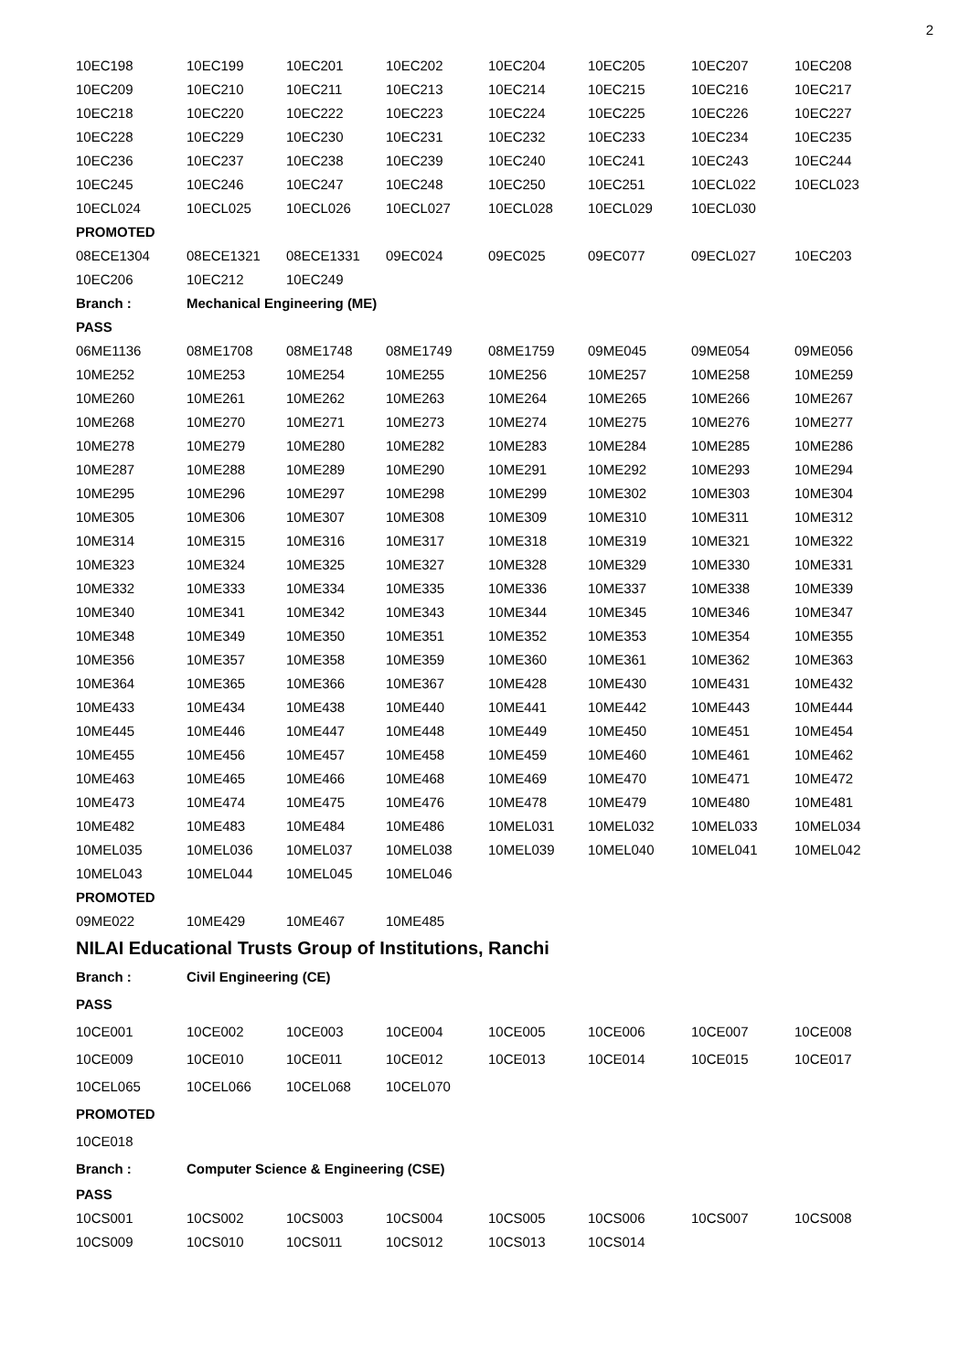2
| 10EC198 | 10EC199 | 10EC201 | 10EC202 | 10EC204 | 10EC205 | 10EC207 | 10EC208 |
| 10EC209 | 10EC210 | 10EC211 | 10EC213 | 10EC214 | 10EC215 | 10EC216 | 10EC217 |
| 10EC218 | 10EC220 | 10EC222 | 10EC223 | 10EC224 | 10EC225 | 10EC226 | 10EC227 |
| 10EC228 | 10EC229 | 10EC230 | 10EC231 | 10EC232 | 10EC233 | 10EC234 | 10EC235 |
| 10EC236 | 10EC237 | 10EC238 | 10EC239 | 10EC240 | 10EC241 | 10EC243 | 10EC244 |
| 10EC245 | 10EC246 | 10EC247 | 10EC248 | 10EC250 | 10EC251 | 10ECL022 | 10ECL023 |
| 10ECL024 | 10ECL025 | 10ECL026 | 10ECL027 | 10ECL028 | 10ECL029 | 10ECL030 | |
| PROMOTED | | | | | | | |
| 08ECE1304 | 08ECE1321 | 08ECE1331 | 09EC024 | 09EC025 | 09EC077 | 09ECL027 | 10EC203 |
| 10EC206 | 10EC212 | 10EC249 | | | | | |
| Branch : | Mechanical Engineering (ME) | | | | | | |
| PASS | | | | | | | |
| 06ME1136 | 08ME1708 | 08ME1748 | 08ME1749 | 08ME1759 | 09ME045 | 09ME054 | 09ME056 |
| 10ME252 | 10ME253 | 10ME254 | 10ME255 | 10ME256 | 10ME257 | 10ME258 | 10ME259 |
| 10ME260 | 10ME261 | 10ME262 | 10ME263 | 10ME264 | 10ME265 | 10ME266 | 10ME267 |
| 10ME268 | 10ME270 | 10ME271 | 10ME273 | 10ME274 | 10ME275 | 10ME276 | 10ME277 |
| 10ME278 | 10ME279 | 10ME280 | 10ME282 | 10ME283 | 10ME284 | 10ME285 | 10ME286 |
| 10ME287 | 10ME288 | 10ME289 | 10ME290 | 10ME291 | 10ME292 | 10ME293 | 10ME294 |
| 10ME295 | 10ME296 | 10ME297 | 10ME298 | 10ME299 | 10ME302 | 10ME303 | 10ME304 |
| 10ME305 | 10ME306 | 10ME307 | 10ME308 | 10ME309 | 10ME310 | 10ME311 | 10ME312 |
| 10ME314 | 10ME315 | 10ME316 | 10ME317 | 10ME318 | 10ME319 | 10ME321 | 10ME322 |
| 10ME323 | 10ME324 | 10ME325 | 10ME327 | 10ME328 | 10ME329 | 10ME330 | 10ME331 |
| 10ME332 | 10ME333 | 10ME334 | 10ME335 | 10ME336 | 10ME337 | 10ME338 | 10ME339 |
| 10ME340 | 10ME341 | 10ME342 | 10ME343 | 10ME344 | 10ME345 | 10ME346 | 10ME347 |
| 10ME348 | 10ME349 | 10ME350 | 10ME351 | 10ME352 | 10ME353 | 10ME354 | 10ME355 |
| 10ME356 | 10ME357 | 10ME358 | 10ME359 | 10ME360 | 10ME361 | 10ME362 | 10ME363 |
| 10ME364 | 10ME365 | 10ME366 | 10ME367 | 10ME428 | 10ME430 | 10ME431 | 10ME432 |
| 10ME433 | 10ME434 | 10ME438 | 10ME440 | 10ME441 | 10ME442 | 10ME443 | 10ME444 |
| 10ME445 | 10ME446 | 10ME447 | 10ME448 | 10ME449 | 10ME450 | 10ME451 | 10ME454 |
| 10ME455 | 10ME456 | 10ME457 | 10ME458 | 10ME459 | 10ME460 | 10ME461 | 10ME462 |
| 10ME463 | 10ME465 | 10ME466 | 10ME468 | 10ME469 | 10ME470 | 10ME471 | 10ME472 |
| 10ME473 | 10ME474 | 10ME475 | 10ME476 | 10ME478 | 10ME479 | 10ME480 | 10ME481 |
| 10ME482 | 10ME483 | 10ME484 | 10ME486 | 10MEL031 | 10MEL032 | 10MEL033 | 10MEL034 |
| 10MEL035 | 10MEL036 | 10MEL037 | 10MEL038 | 10MEL039 | 10MEL040 | 10MEL041 | 10MEL042 |
| 10MEL043 | 10MEL044 | 10MEL045 | 10MEL046 | | | | |
| PROMOTED | | | | | | | |
| 09ME022 | 10ME429 | 10ME467 | 10ME485 | | | | |
| NILAI Educational Trusts Group of Institutions, Ranchi | | | | | | | |
| Branch : | Civil Engineering (CE) | | | | | | |
| PASS | | | | | | | |
| 10CE001 | 10CE002 | 10CE003 | 10CE004 | 10CE005 | 10CE006 | 10CE007 | 10CE008 |
| 10CE009 | 10CE010 | 10CE011 | 10CE012 | 10CE013 | 10CE014 | 10CE015 | 10CE017 |
| 10CEL065 | 10CEL066 | 10CEL068 | 10CEL070 | | | | |
| PROMOTED | | | | | | | |
| 10CE018 | | | | | | | |
| Branch : | Computer Science & Engineering (CSE) | | | | | | |
| PASS | | | | | | | |
| 10CS001 | 10CS002 | 10CS003 | 10CS004 | 10CS005 | 10CS006 | 10CS007 | 10CS008 |
| 10CS009 | 10CS010 | 10CS011 | 10CS012 | 10CS013 | 10CS014 | | |